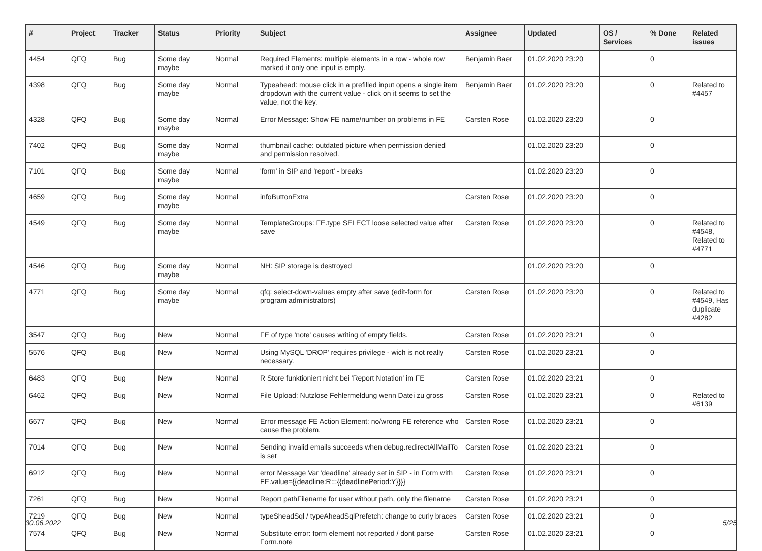| # | Project | Tracker | Status | Priority | Subject | Assignee | Updated | OS / Services | % Done | Related issues |
| --- | --- | --- | --- | --- | --- | --- | --- | --- | --- | --- |
| 4454 | QFQ | Bug | Some day maybe | Normal | Required Elements: multiple elements in a row - whole row marked if only one input is empty. | Benjamin Baer | 01.02.2020 23:20 | | 0 | |
| 4398 | QFQ | Bug | Some day maybe | Normal | Typeahead: mouse click in a prefilled input opens a single item dropdown with the current value - click on it seems to set the value, not the key. | Benjamin Baer | 01.02.2020 23:20 | | 0 | Related to #4457 |
| 4328 | QFQ | Bug | Some day maybe | Normal | Error Message: Show FE name/number on problems in FE | Carsten Rose | 01.02.2020 23:20 | | 0 | |
| 7402 | QFQ | Bug | Some day maybe | Normal | thumbnail cache: outdated picture when permission denied and permission resolved. | | 01.02.2020 23:20 | | 0 | |
| 7101 | QFQ | Bug | Some day maybe | Normal | 'form' in SIP and 'report' - breaks | | 01.02.2020 23:20 | | 0 | |
| 4659 | QFQ | Bug | Some day maybe | Normal | infoButtonExtra | Carsten Rose | 01.02.2020 23:20 | | 0 | |
| 4549 | QFQ | Bug | Some day maybe | Normal | TemplateGroups: FE.type SELECT loose selected value after save | Carsten Rose | 01.02.2020 23:20 | | 0 | Related to #4548, Related to #4771 |
| 4546 | QFQ | Bug | Some day maybe | Normal | NH: SIP storage is destroyed | | 01.02.2020 23:20 | | 0 | |
| 4771 | QFQ | Bug | Some day maybe | Normal | qfq: select-down-values empty after save (edit-form for program administrators) | Carsten Rose | 01.02.2020 23:20 | | 0 | Related to #4549, Has duplicate #4282 |
| 3547 | QFQ | Bug | New | Normal | FE of type 'note' causes writing of empty fields. | Carsten Rose | 01.02.2020 23:21 | | 0 | |
| 5576 | QFQ | Bug | New | Normal | Using MySQL 'DROP' requires privilege - wich is not really necessary. | Carsten Rose | 01.02.2020 23:21 | | 0 | |
| 6483 | QFQ | Bug | New | Normal | R Store funktioniert nicht bei 'Report Notation' im FE | Carsten Rose | 01.02.2020 23:21 | | 0 | |
| 6462 | QFQ | Bug | New | Normal | File Upload: Nutzlose Fehlermeldung wenn Datei zu gross | Carsten Rose | 01.02.2020 23:21 | | 0 | Related to #6139 |
| 6677 | QFQ | Bug | New | Normal | Error message FE Action Element: no/wrong FE reference who cause the problem. | Carsten Rose | 01.02.2020 23:21 | | 0 | |
| 7014 | QFQ | Bug | New | Normal | Sending invalid emails succeeds when debug.redirectAllMailTo is set | Carsten Rose | 01.02.2020 23:21 | | 0 | |
| 6912 | QFQ | Bug | New | Normal | error Message Var 'deadline' already set in SIP - in Form with FE.value={{deadline:R:::{{deadlinePeriod:Y}}}} | Carsten Rose | 01.02.2020 23:21 | | 0 | |
| 7261 | QFQ | Bug | New | Normal | Report pathFilename for user without path, only the filename | Carsten Rose | 01.02.2020 23:21 | | 0 | |
| 7219 | QFQ | Bug | New | Normal | typeSheadSql / typeAheadSqlPrefetch: change to curly braces | Carsten Rose | 01.02.2020 23:21 | | 0 | |
| 7574 | QFQ | Bug | New | Normal | Substitute error: form element not reported / dont parse Form.note | Carsten Rose | 01.02.2020 23:21 | | 0 | |
30.06.2022 5/25